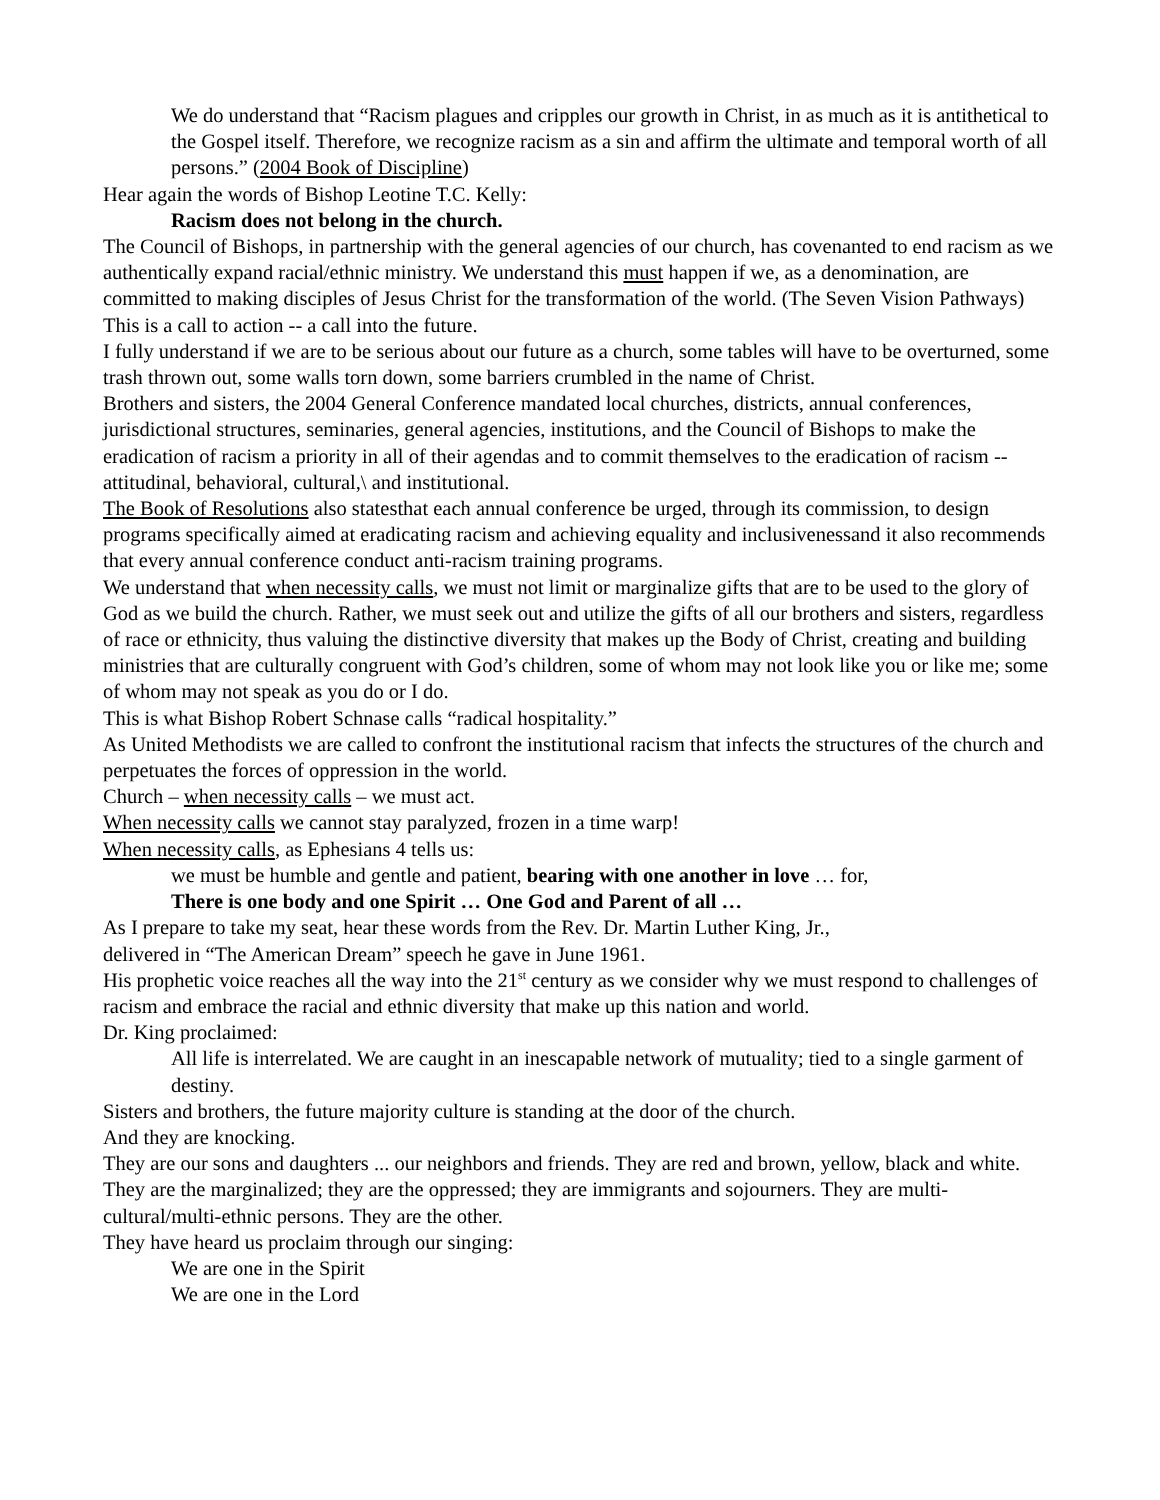We do understand that “Racism plagues and cripples our growth in Christ, in as much as it is antithetical to the Gospel itself. Therefore, we recognize racism as a sin and affirm the ultimate and temporal worth of all persons.” (2004 Book of Discipline)
Hear again the words of Bishop Leotine T.C. Kelly:
Racism does not belong in the church.
The Council of Bishops, in partnership with the general agencies of our church, has covenanted to end racism as we authentically expand racial/ethnic ministry. We understand this must happen if we, as a denomination, are committed to making disciples of Jesus Christ for the transformation of the world. (The Seven Vision Pathways)
This is a call to action -- a call into the future.
I fully understand if we are to be serious about our future as a church, some tables will have to be overturned, some trash thrown out, some walls torn down, some barriers crumbled in the name of Christ.
Brothers and sisters, the 2004 General Conference mandated local churches, districts, annual conferences, jurisdictional structures, seminaries, general agencies, institutions, and the Council of Bishops to make the eradication of racism a priority in all of their agendas and to commit themselves to the eradication of racism -- attitudinal, behavioral, cultural,\ and institutional.
The Book of Resolutions also statesthat each annual conference be urged, through its commission, to design programs specifically aimed at eradicating racism and achieving equality and inclusivenessand it also recommends that every annual conference conduct anti-racism training programs.
We understand that when necessity calls, we must not limit or marginalize gifts that are to be used to the glory of God as we build the church. Rather, we must seek out and utilize the gifts of all our brothers and sisters, regardless of race or ethnicity, thus valuing the distinctive diversity that makes up the Body of Christ, creating and building ministries that are culturally congruent with God’s children, some of whom may not look like you or like me; some of whom may not speak as you do or I do.
This is what Bishop Robert Schnase calls “radical hospitality.”
As United Methodists we are called to confront the institutional racism that infects the structures of the church and perpetuates the forces of oppression in the world.
Church – when necessity calls – we must act.
When necessity calls we cannot stay paralyzed, frozen in a time warp!
When necessity calls, as Ephesians 4 tells us:
we must be humble and gentle and patient, bearing with one another in love … for,
There is one body and one Spirit … One God and Parent of all …
As I prepare to take my seat, hear these words from the Rev. Dr. Martin Luther King, Jr.,
delivered in “The American Dream” speech he gave in June 1961.
His prophetic voice reaches all the way into the 21<sup>st</sup> century as we consider why we must respond to challenges of racism and embrace the racial and ethnic diversity that make up this nation and world.
Dr. King proclaimed:
All life is interrelated. We are caught in an inescapable network of mutuality; tied to a single garment of destiny.
Sisters and brothers, the future majority culture is standing at the door of the church.
And they are knocking.
They are our sons and daughters ... our neighbors and friends. They are red and brown, yellow, black and white. They are the marginalized; they are the oppressed; they are immigrants and sojourners. They are multi-cultural/multi-ethnic persons. They are the other.
They have heard us proclaim through our singing:
We are one in the Spirit
We are one in the Lord